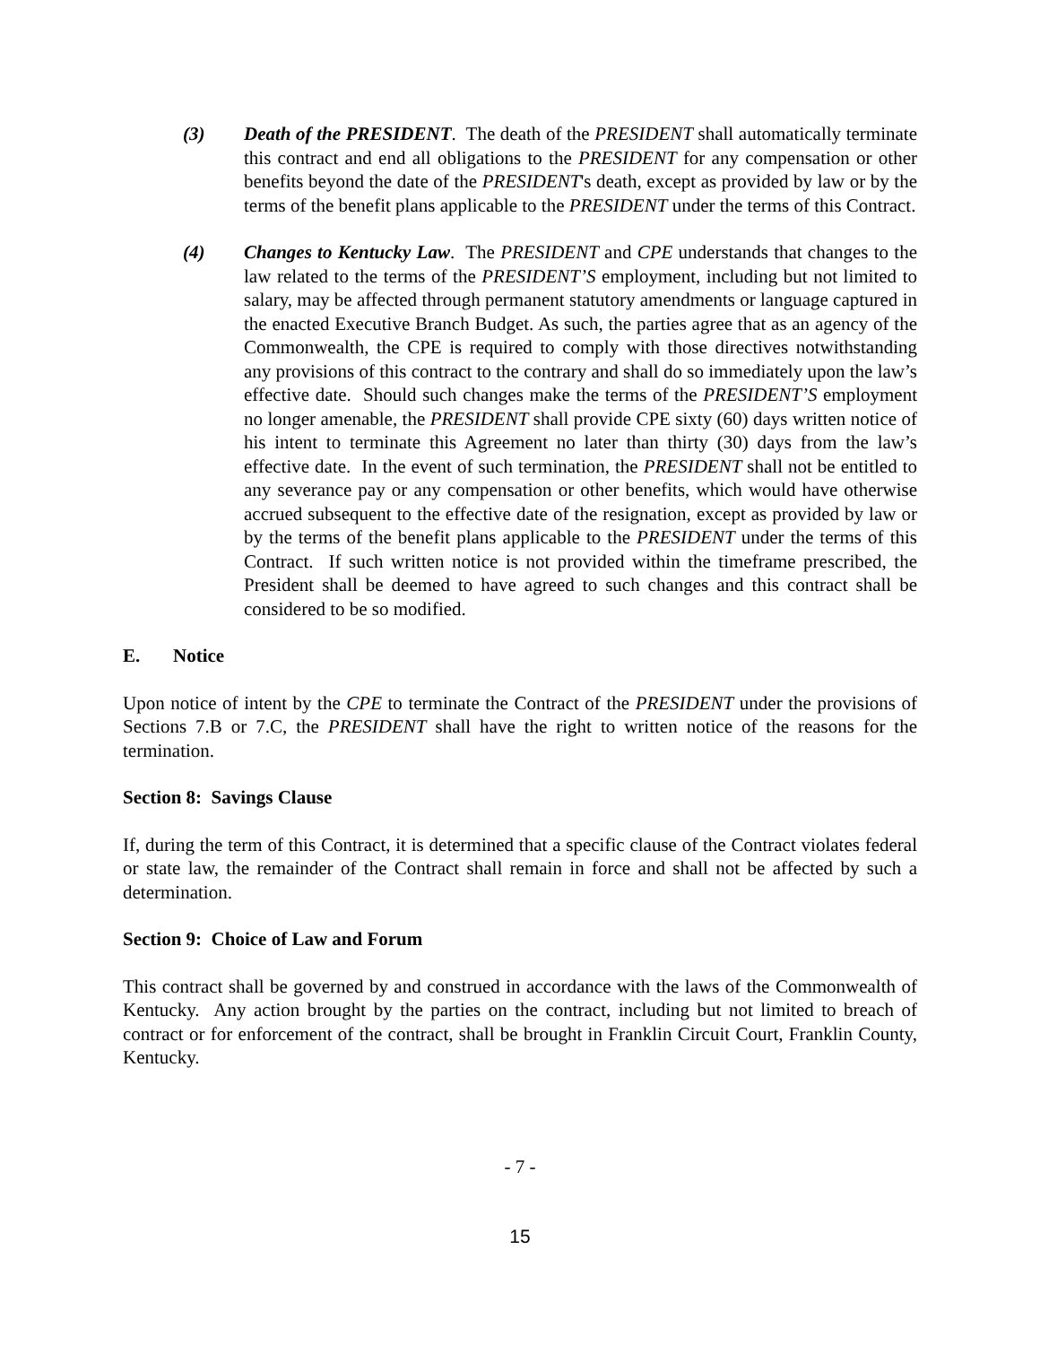(3) Death of the PRESIDENT. The death of the PRESIDENT shall automatically terminate this contract and end all obligations to the PRESIDENT for any compensation or other benefits beyond the date of the PRESIDENT's death, except as provided by law or by the terms of the benefit plans applicable to the PRESIDENT under the terms of this Contract.
(4) Changes to Kentucky Law. The PRESIDENT and CPE understands that changes to the law related to the terms of the PRESIDENT’S employment, including but not limited to salary, may be affected through permanent statutory amendments or language captured in the enacted Executive Branch Budget. As such, the parties agree that as an agency of the Commonwealth, the CPE is required to comply with those directives notwithstanding any provisions of this contract to the contrary and shall do so immediately upon the law’s effective date. Should such changes make the terms of the PRESIDENT’S employment no longer amenable, the PRESIDENT shall provide CPE sixty (60) days written notice of his intent to terminate this Agreement no later than thirty (30) days from the law’s effective date. In the event of such termination, the PRESIDENT shall not be entitled to any severance pay or any compensation or other benefits, which would have otherwise accrued subsequent to the effective date of the resignation, except as provided by law or by the terms of the benefit plans applicable to the PRESIDENT under the terms of this Contract. If such written notice is not provided within the timeframe prescribed, the President shall be deemed to have agreed to such changes and this contract shall be considered to be so modified.
E. Notice
Upon notice of intent by the CPE to terminate the Contract of the PRESIDENT under the provisions of Sections 7.B or 7.C, the PRESIDENT shall have the right to written notice of the reasons for the termination.
Section 8: Savings Clause
If, during the term of this Contract, it is determined that a specific clause of the Contract violates federal or state law, the remainder of the Contract shall remain in force and shall not be affected by such a determination.
Section 9: Choice of Law and Forum
This contract shall be governed by and construed in accordance with the laws of the Commonwealth of Kentucky. Any action brought by the parties on the contract, including but not limited to breach of contract or for enforcement of the contract, shall be brought in Franklin Circuit Court, Franklin County, Kentucky.
- 7 -
15